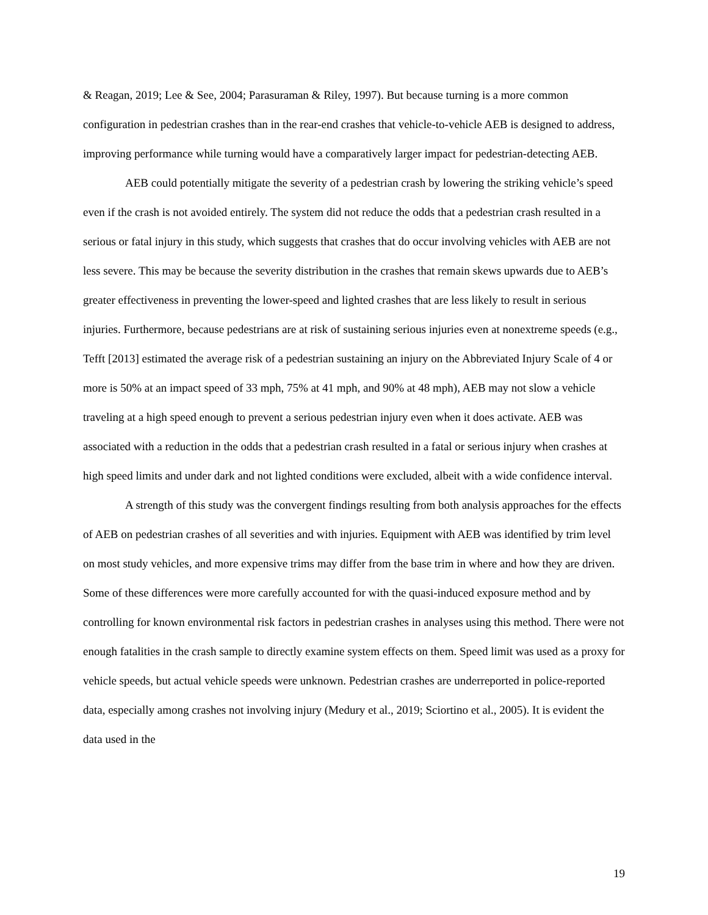& Reagan, 2019; Lee & See, 2004; Parasuraman & Riley, 1997). But because turning is a more common configuration in pedestrian crashes than in the rear-end crashes that vehicle-to-vehicle AEB is designed to address, improving performance while turning would have a comparatively larger impact for pedestrian-detecting AEB.
AEB could potentially mitigate the severity of a pedestrian crash by lowering the striking vehicle’s speed even if the crash is not avoided entirely. The system did not reduce the odds that a pedestrian crash resulted in a serious or fatal injury in this study, which suggests that crashes that do occur involving vehicles with AEB are not less severe. This may be because the severity distribution in the crashes that remain skews upwards due to AEB’s greater effectiveness in preventing the lower-speed and lighted crashes that are less likely to result in serious injuries. Furthermore, because pedestrians are at risk of sustaining serious injuries even at nonextreme speeds (e.g., Tefft [2013] estimated the average risk of a pedestrian sustaining an injury on the Abbreviated Injury Scale of 4 or more is 50% at an impact speed of 33 mph, 75% at 41 mph, and 90% at 48 mph), AEB may not slow a vehicle traveling at a high speed enough to prevent a serious pedestrian injury even when it does activate. AEB was associated with a reduction in the odds that a pedestrian crash resulted in a fatal or serious injury when crashes at high speed limits and under dark and not lighted conditions were excluded, albeit with a wide confidence interval.
A strength of this study was the convergent findings resulting from both analysis approaches for the effects of AEB on pedestrian crashes of all severities and with injuries. Equipment with AEB was identified by trim level on most study vehicles, and more expensive trims may differ from the base trim in where and how they are driven. Some of these differences were more carefully accounted for with the quasi-induced exposure method and by controlling for known environmental risk factors in pedestrian crashes in analyses using this method. There were not enough fatalities in the crash sample to directly examine system effects on them. Speed limit was used as a proxy for vehicle speeds, but actual vehicle speeds were unknown. Pedestrian crashes are underreported in police-reported data, especially among crashes not involving injury (Medury et al., 2019; Sciortino et al., 2005). It is evident the data used in the
19